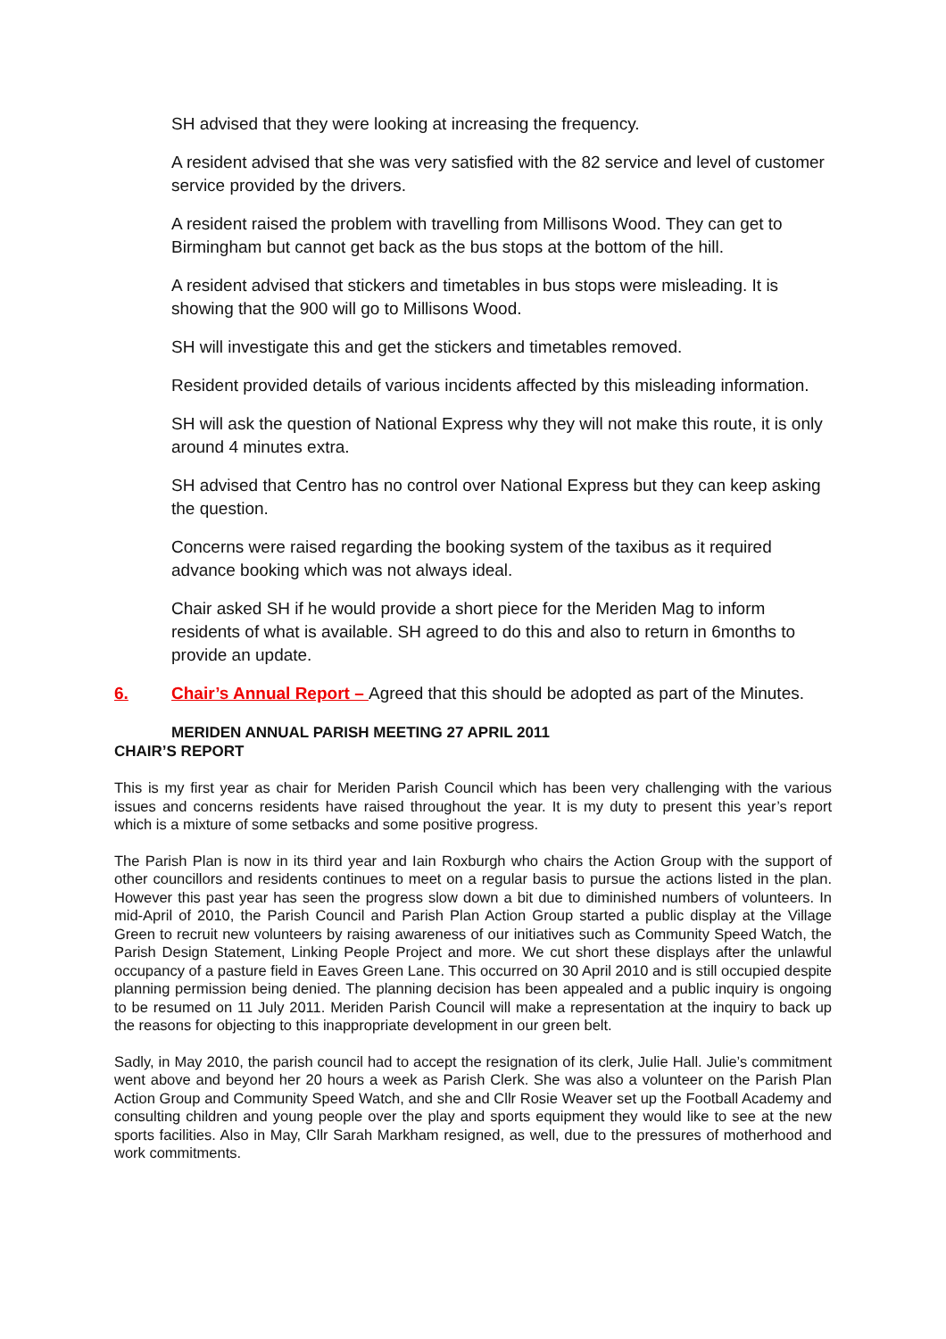SH advised that they were looking at increasing the frequency.
A resident advised that she was very satisfied with the 82 service and level of customer service provided by the drivers.
A resident raised the problem with travelling from Millisons Wood. They can get to Birmingham but cannot get back as the bus stops at the bottom of the hill.
A resident advised that stickers and timetables in bus stops were misleading. It is showing that the 900 will go to Millisons Wood.
SH will investigate this and get the stickers and timetables removed.
Resident provided details of various incidents affected by this misleading information.
SH will ask the question of National Express why they will not make this route, it is only around 4 minutes extra.
SH advised that Centro has no control over National Express but they can keep asking the question.
Concerns were raised regarding the booking system of the taxibus as it required advance booking which was not always ideal.
Chair asked SH if he would provide a short piece for the Meriden Mag to inform residents of what is available. SH agreed to do this and also to return in 6months to provide an update.
6. Chair’s Annual Report – Agreed that this should be adopted as part of the Minutes.
MERIDEN ANNUAL PARISH MEETING 27 APRIL 2011
CHAIR’S REPORT
This is my first year as chair for Meriden Parish Council which has been very challenging with the various issues and concerns residents have raised throughout the year. It is my duty to present this year’s report which is a mixture of some setbacks and some positive progress.
The Parish Plan is now in its third year and Iain Roxburgh who chairs the Action Group with the support of other councillors and residents continues to meet on a regular basis to pursue the actions listed in the plan. However this past year has seen the progress slow down a bit due to diminished numbers of volunteers. In mid-April of 2010, the Parish Council and Parish Plan Action Group started a public display at the Village Green to recruit new volunteers by raising awareness of our initiatives such as Community Speed Watch, the Parish Design Statement, Linking People Project and more. We cut short these displays after the unlawful occupancy of a pasture field in Eaves Green Lane. This occurred on 30 April 2010 and is still occupied despite planning permission being denied. The planning decision has been appealed and a public inquiry is ongoing to be resumed on 11 July 2011. Meriden Parish Council will make a representation at the inquiry to back up the reasons for objecting to this inappropriate development in our green belt.
Sadly, in May 2010, the parish council had to accept the resignation of its clerk, Julie Hall. Julie’s commitment went above and beyond her 20 hours a week as Parish Clerk. She was also a volunteer on the Parish Plan Action Group and Community Speed Watch, and she and Cllr Rosie Weaver set up the Football Academy and consulting children and young people over the play and sports equipment they would like to see at the new sports facilities. Also in May, Cllr Sarah Markham resigned, as well, due to the pressures of motherhood and work commitments.